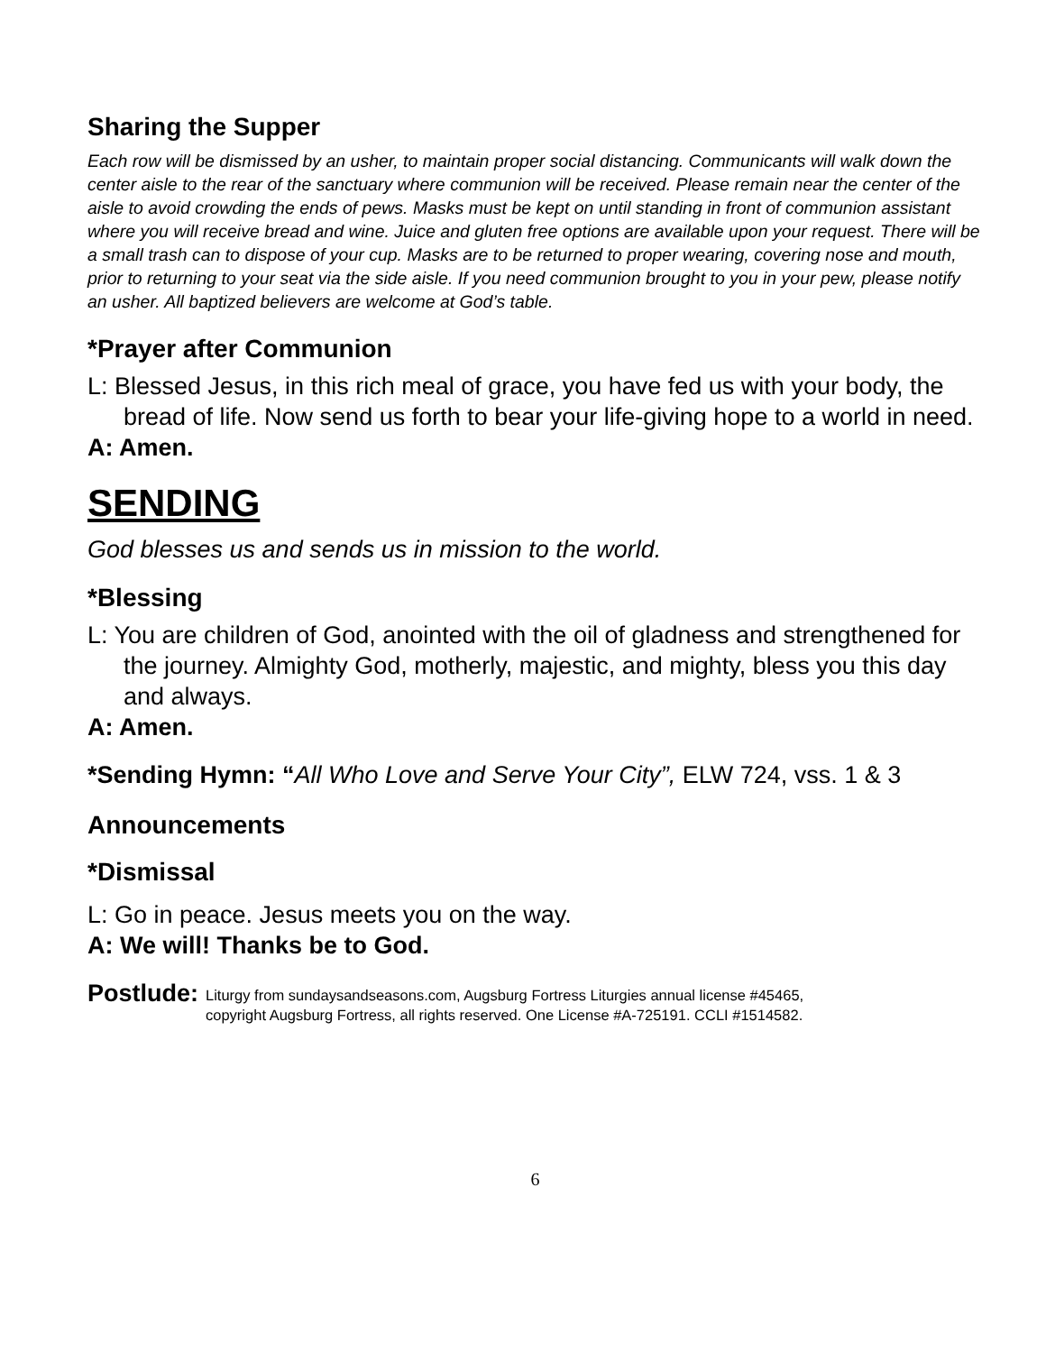Sharing the Supper
Each row will be dismissed by an usher, to maintain proper social distancing. Communicants will walk down the center aisle to the rear of the sanctuary where communion will be received. Please remain near the center of the aisle to avoid crowding the ends of pews. Masks must be kept on until standing in front of communion assistant where you will receive bread and wine. Juice and gluten free options are available upon your request. There will be a small trash can to dispose of your cup. Masks are to be returned to proper wearing, covering nose and mouth, prior to returning to your seat via the side aisle. If you need communion brought to you in your pew, please notify an usher. All baptized believers are welcome at God’s table.
*Prayer after Communion
L: Blessed Jesus, in this rich meal of grace, you have fed us with your body, the bread of life. Now send us forth to bear your life-giving hope to a world in need.
A: Amen.
SENDING
God blesses us and sends us in mission to the world.
*Blessing
L: You are children of God, anointed with the oil of gladness and strengthened for the journey. Almighty God, motherly, majestic, and mighty, bless you this day and always.
A: Amen.
*Sending Hymn: “All Who Love and Serve Your City”, ELW 724, vss. 1 & 3
Announcements
*Dismissal
L: Go in peace. Jesus meets you on the way.
A: We will! Thanks be to God.
Postlude:
Liturgy from sundaysandseasons.com, Augsburg Fortress Liturgies annual license #45465,
copyright Augsburg Fortress, all rights reserved. One License #A-725191. CCLI #1514582.
6